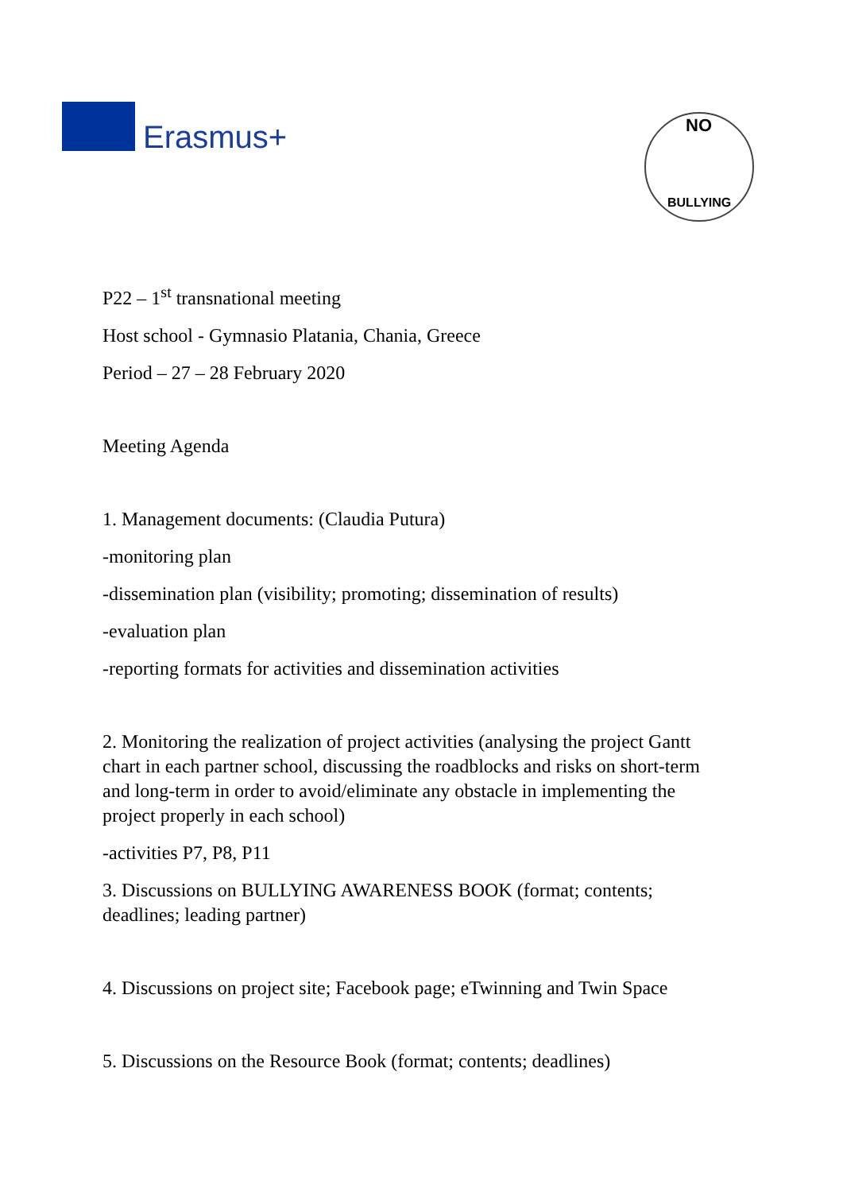Erasmus+
NO
BULLYING
P22 – 1<sup>st</sup> transnational meeting
Host school - Gymnasio Platania, Chania, Greece
Period – 27 – 28 February 2020
Meeting Agenda
1. Management documents: (Claudia Putura)
-monitoring plan
-dissemination plan (visibility; promoting; dissemination of results)
-evaluation plan
-reporting formats for activities and dissemination activities
2. Monitoring the realization of project activities (analysing the project Gantt chart in each partner school, discussing the roadblocks and risks on short-term and long-term in order to avoid/eliminate any obstacle in implementing the project properly in each school)
-activities P7, P8, P11
3. Discussions on BULLYING AWARENESS BOOK (format; contents; deadlines; leading partner)
4. Discussions on project site; Facebook page; eTwinning and Twin Space
5. Discussions on the Resource Book (format; contents; deadlines)